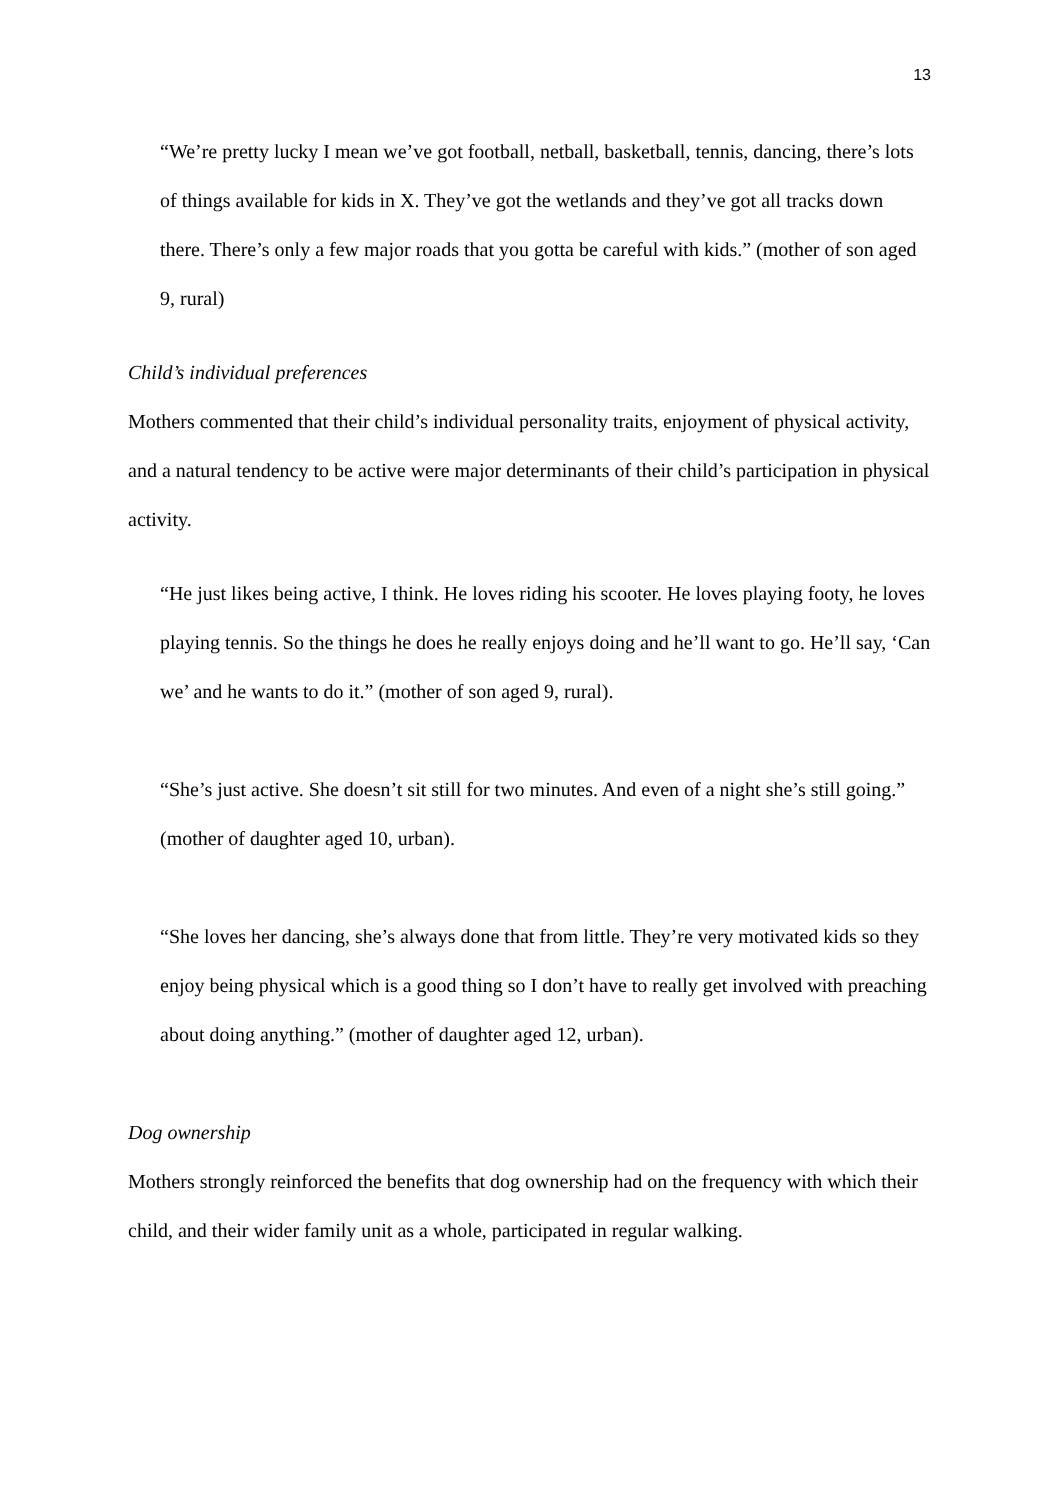13
“We’re pretty lucky I mean we’ve got football, netball, basketball, tennis, dancing, there’s lots of things available for kids in X. They’ve got the wetlands and they’ve got all tracks down there. There’s only a few major roads that you gotta be careful with kids.” (mother of son aged 9, rural)
Child’s individual preferences
Mothers commented that their child’s individual personality traits, enjoyment of physical activity, and a natural tendency to be active were major determinants of their child’s participation in physical activity.
“He just likes being active, I think. He loves riding his scooter. He loves playing footy, he loves playing tennis. So the things he does he really enjoys doing and he’ll want to go. He’ll say, ‘Can we’ and he wants to do it.” (mother of son aged 9, rural).
“She’s just active. She doesn’t sit still for two minutes. And even of a night she’s still going.” (mother of daughter aged 10, urban).
“She loves her dancing, she’s always done that from little. They’re very motivated kids so they enjoy being physical which is a good thing so I don’t have to really get involved with preaching about doing anything.” (mother of daughter aged 12, urban).
Dog ownership
Mothers strongly reinforced the benefits that dog ownership had on the frequency with which their child, and their wider family unit as a whole, participated in regular walking.